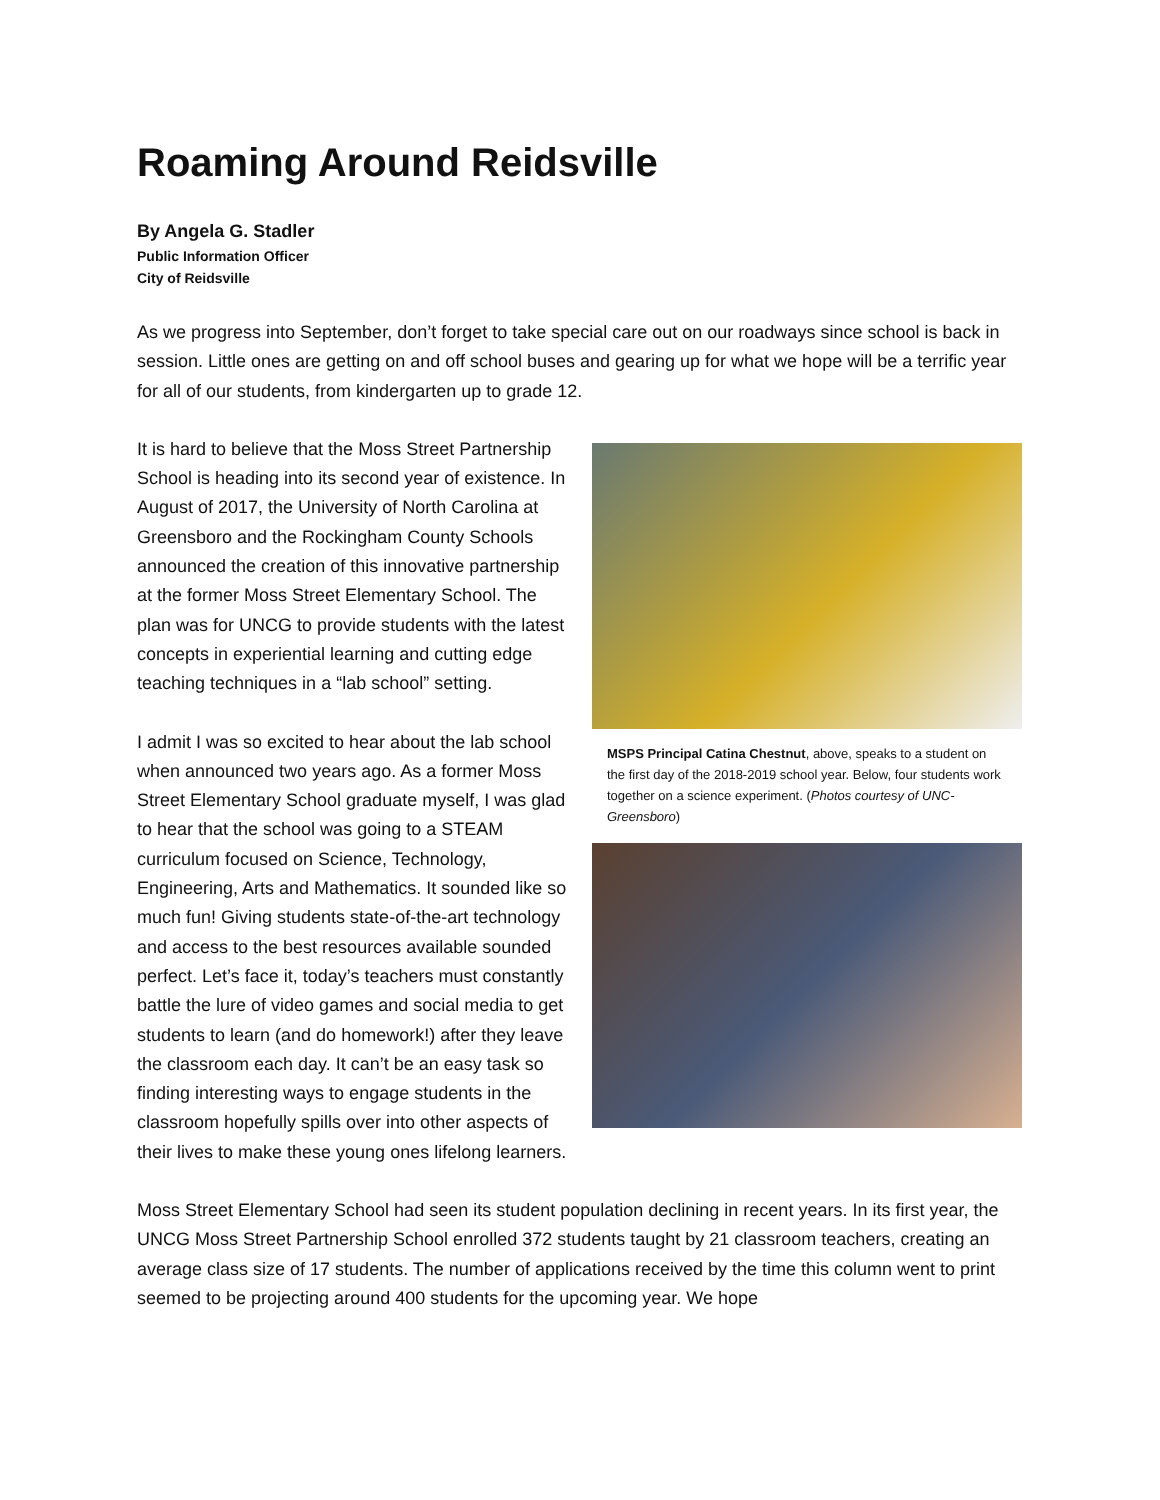Roaming Around Reidsville
By Angela G. Stadler
Public Information Officer
City of Reidsville
As we progress into September, don’t forget to take special care out on our roadways since school is back in session. Little ones are getting on and off school buses and gearing up for what we hope will be a terrific year for all of our students, from kindergarten up to grade 12.
MSPS Principal Catina Chestnut, above, speaks to a student on the first day of the 2018-2019 school year. Below, four students work together on a science experiment. (Photos courtesy of UNC-Greensboro)
It is hard to believe that the Moss Street Partnership School is heading into its second year of existence. In August of 2017, the University of North Carolina at Greensboro and the Rockingham County Schools announced the creation of this innovative partnership at the former Moss Street Elementary School. The plan was for UNCG to provide students with the latest concepts in experiential learning and cutting edge teaching techniques in a “lab school” setting.
I admit I was so excited to hear about the lab school when announced two years ago. As a former Moss Street Elementary School graduate myself, I was glad to hear that the school was going to a STEAM curriculum focused on Science, Technology, Engineering, Arts and Mathematics. It sounded like so much fun! Giving students state-of-the-art technology and access to the best resources available sounded perfect. Let’s face it, today’s teachers must constantly battle the lure of video games and social media to get students to learn (and do homework!) after they leave the classroom each day. It can’t be an easy task so finding interesting ways to engage students in the classroom hopefully spills over into other aspects of their lives to make these young ones lifelong learners.
Moss Street Elementary School had seen its student population declining in recent years. In its first year, the UNCG Moss Street Partnership School enrolled 372 students taught by 21 classroom teachers, creating an average class size of 17 students. The number of applications received by the time this column went to print seemed to be projecting around 400 students for the upcoming year. We hope